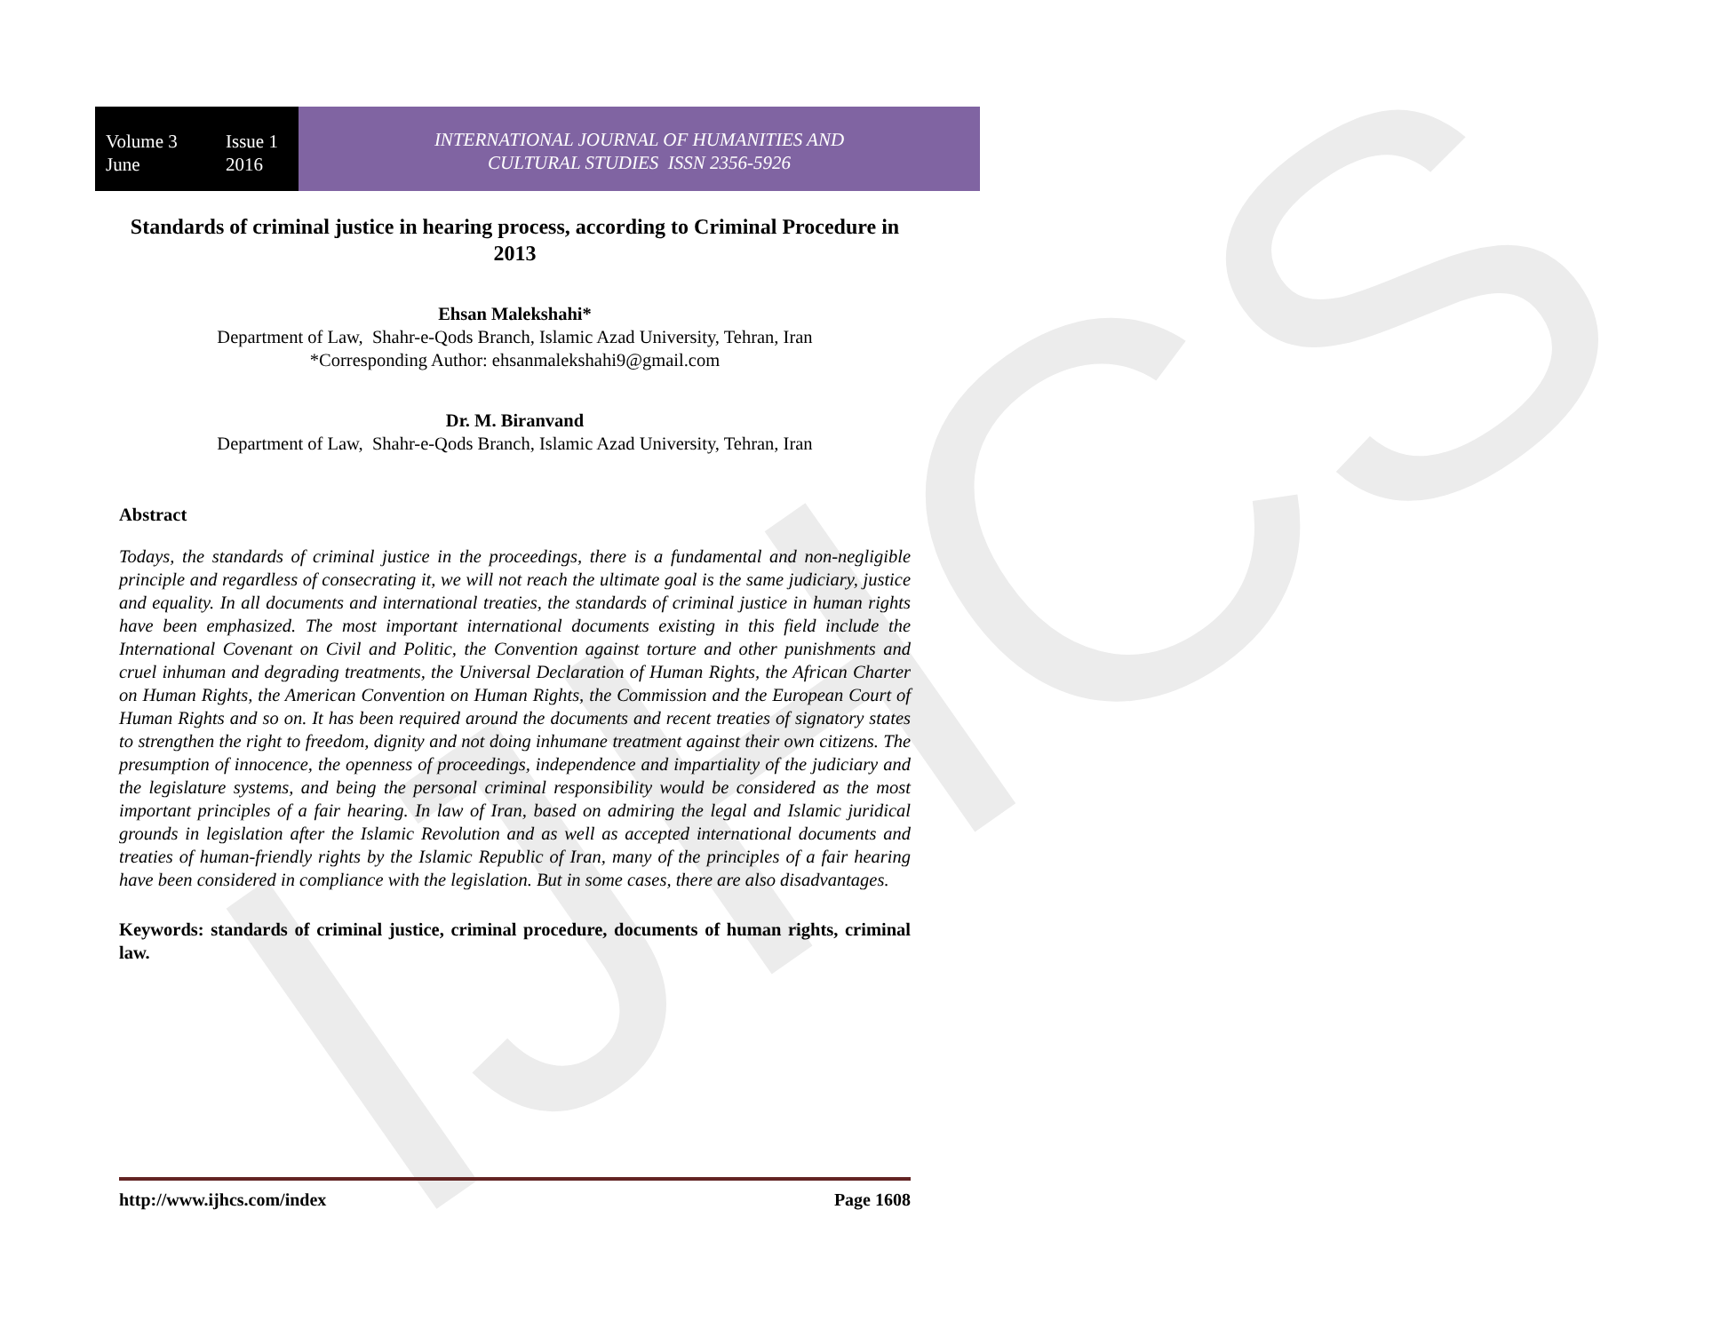IJHCS
Volume 3 Issue 1
June 2016
INTERNATIONAL JOURNAL OF HUMANITIES AND
CULTURAL STUDIES ISSN 2356-5926
Standards of criminal justice in hearing process, according to Criminal Procedure in 2013
Ehsan Malekshahi*
Department of Law, Shahr-e-Qods Branch, Islamic Azad University, Tehran, Iran
*Corresponding Author: ehsanmalekshahi9@gmail.com
Dr. M. Biranvand
Department of Law, Shahr-e-Qods Branch, Islamic Azad University, Tehran, Iran
Abstract
Todays, the standards of criminal justice in the proceedings, there is a fundamental and non-negligible principle and regardless of consecrating it, we will not reach the ultimate goal is the same judiciary, justice and equality. In all documents and international treaties, the standards of criminal justice in human rights have been emphasized. The most important international documents existing in this field include the International Covenant on Civil and Politic, the Convention against torture and other punishments and cruel inhuman and degrading treatments, the Universal Declaration of Human Rights, the African Charter on Human Rights, the American Convention on Human Rights, the Commission and the European Court of Human Rights and so on. It has been required around the documents and recent treaties of signatory states to strengthen the right to freedom, dignity and not doing inhumane treatment against their own citizens. The presumption of innocence, the openness of proceedings, independence and impartiality of the judiciary and the legislature systems, and being the personal criminal responsibility would be considered as the most important principles of a fair hearing. In law of Iran, based on admiring the legal and Islamic juridical grounds in legislation after the Islamic Revolution and as well as accepted international documents and treaties of human-friendly rights by the Islamic Republic of Iran, many of the principles of a fair hearing have been considered in compliance with the legislation. But in some cases, there are also disadvantages.
Keywords: standards of criminal justice, criminal procedure, documents of human rights, criminal law.
http://www.ijhcs.com/index Page 1608